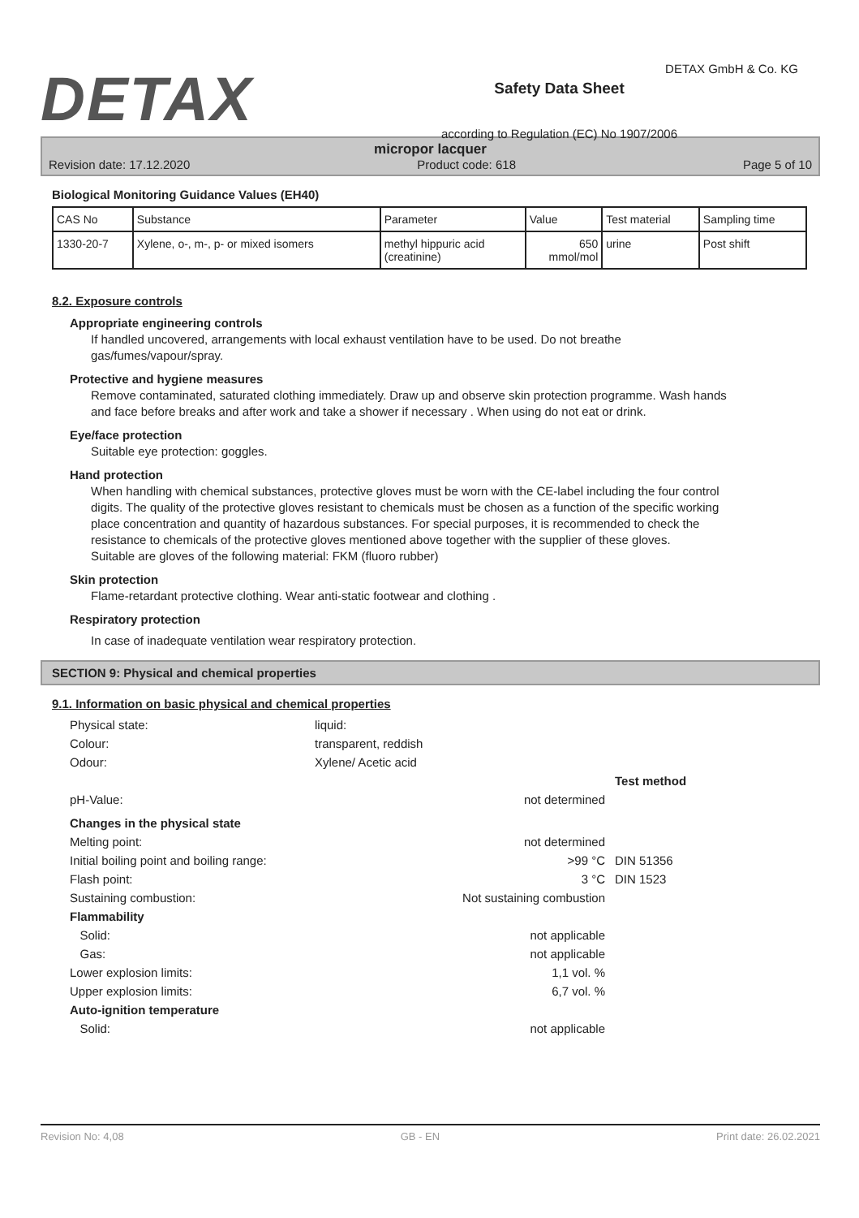DETAX
Safety Data Sheet
according to Regulation (EC) No 1907/2006
DETAX GmbH & Co. KG
micropor lacquer
Revision date: 17.12.2020 Product code: 618 Page 5 of 10
Biological Monitoring Guidance Values (EH40)
| CAS No | Substance | Parameter | Value | Test material | Sampling time |
| 1330-20-7 | Xylene, o-, m-, p- or mixed isomers | methyl hippuric acid (creatinine) | 650 mmol/mol | urine | Post shift |
8.2. Exposure controls
Appropriate engineering controls
If handled uncovered, arrangements with local exhaust ventilation have to be used. Do not breathe gas/fumes/vapour/spray.
Protective and hygiene measures
Remove contaminated, saturated clothing immediately. Draw up and observe skin protection programme. Wash hands and face before breaks and after work and take a shower if necessary . When using do not eat or drink.
Eye/face protection
Suitable eye protection: goggles.
Hand protection
When handling with chemical substances, protective gloves must be worn with the CE-label including the four control digits. The quality of the protective gloves resistant to chemicals must be chosen as a function of the specific working place concentration and quantity of hazardous substances. For special purposes, it is recommended to check the resistance to chemicals of the protective gloves mentioned above together with the supplier of these gloves.
Suitable are gloves of the following material: FKM (fluoro rubber)
Skin protection
Flame-retardant protective clothing. Wear anti-static footwear and clothing .
Respiratory protection
In case of inadequate ventilation wear respiratory protection.
SECTION 9: Physical and chemical properties
9.1. Information on basic physical and chemical properties
Physical state: liquid:
Colour: transparent, reddish
Odour: Xylene/ Acetic acid
Test method
pH-Value: not determined
Changes in the physical state
Melting point: not determined
Initial boiling point and boiling range: >99 °C DIN 51356
Flash point: 3 °C DIN 1523
Sustaining combustion: Not sustaining combustion
Flammability
Solid: not applicable
Gas: not applicable
Lower explosion limits: 1,1 vol. %
Upper explosion limits: 6,7 vol. %
Auto-ignition temperature
Solid: not applicable
Revision No: 4,08 GB - EN Print date: 26.02.2021